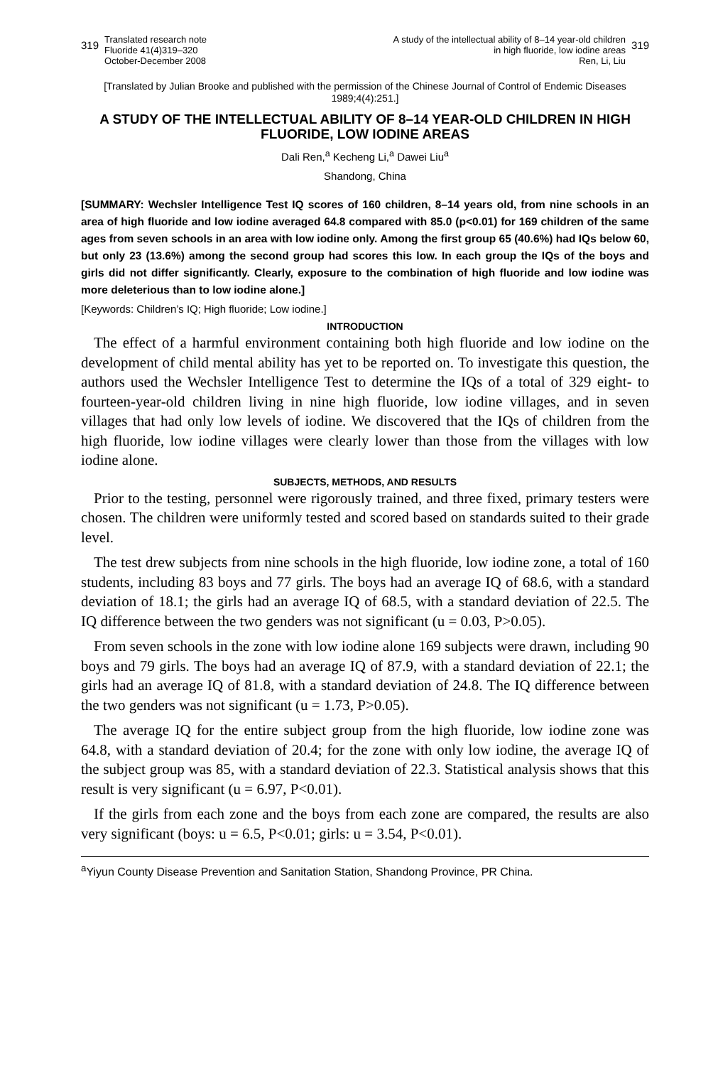319 Translated research note
Fluoride 41(4)319–320
October-December 2008
A study of the intellectual ability of 8–14 year-old children
in high fluoride, low iodine areas
Ren, Li, Liu 319
[Translated by Julian Brooke and published with the permission of the Chinese Journal of Control of Endemic Diseases 1989;4(4):251.]
A STUDY OF THE INTELLECTUAL ABILITY OF 8–14 YEAR-OLD CHILDREN IN HIGH FLUORIDE, LOW IODINE AREAS
Dali Ren,<sup>a</sup> Kecheng Li,<sup>a</sup> Dawei Liu<sup>a</sup>
Shandong, China
[SUMMARY: Wechsler Intelligence Test IQ scores of 160 children, 8–14 years old, from nine schools in an area of high fluoride and low iodine averaged 64.8 compared with 85.0 (p<0.01) for 169 children of the same ages from seven schools in an area with low iodine only. Among the first group 65 (40.6%) had IQs below 60, but only 23 (13.6%) among the second group had scores this low. In each group the IQs of the boys and girls did not differ significantly. Clearly, exposure to the combination of high fluoride and low iodine was more deleterious than to low iodine alone.]
[Keywords: Children’s IQ; High fluoride; Low iodine.]
INTRODUCTION
The effect of a harmful environment containing both high fluoride and low iodine on the development of child mental ability has yet to be reported on. To investigate this question, the authors used the Wechsler Intelligence Test to determine the IQs of a total of 329 eight- to fourteen-year-old children living in nine high fluoride, low iodine villages, and in seven villages that had only low levels of iodine. We discovered that the IQs of children from the high fluoride, low iodine villages were clearly lower than those from the villages with low iodine alone.
SUBJECTS, METHODS, AND RESULTS
Prior to the testing, personnel were rigorously trained, and three fixed, primary testers were chosen. The children were uniformly tested and scored based on standards suited to their grade level.
The test drew subjects from nine schools in the high fluoride, low iodine zone, a total of 160 students, including 83 boys and 77 girls. The boys had an average IQ of 68.6, with a standard deviation of 18.1; the girls had an average IQ of 68.5, with a standard deviation of 22.5. The IQ difference between the two genders was not significant (u = 0.03, P>0.05).
From seven schools in the zone with low iodine alone 169 subjects were drawn, including 90 boys and 79 girls. The boys had an average IQ of 87.9, with a standard deviation of 22.1; the girls had an average IQ of 81.8, with a standard deviation of 24.8. The IQ difference between the two genders was not significant (u = 1.73, P>0.05).
The average IQ for the entire subject group from the high fluoride, low iodine zone was 64.8, with a standard deviation of 20.4; for the zone with only low iodine, the average IQ of the subject group was 85, with a standard deviation of 22.3. Statistical analysis shows that this result is very significant (u = 6.97, P<0.01).
If the girls from each zone and the boys from each zone are compared, the results are also very significant (boys: u = 6.5, P<0.01; girls: u = 3.54, P<0.01).
<sup>a</sup> Yiyun County Disease Prevention and Sanitation Station, Shandong Province, PR China.